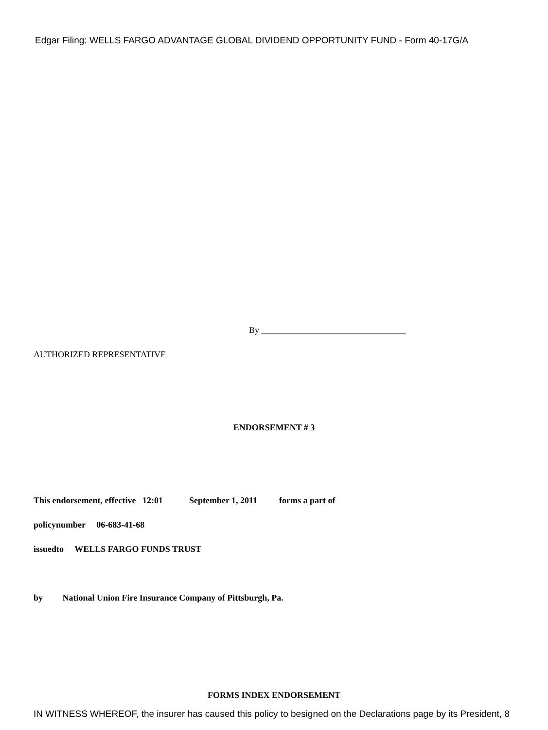Edgar Filing: WELLS FARGO ADVANTAGE GLOBAL DIVIDEND OPPORTUNITY FUND - Form 40-17G/A
By _________________________________
AUTHORIZED REPRESENTATIVE
ENDORSEMENT # 3
This endorsement, effective 12:01 September 1, 2011 forms a part of
policynumber 06-683-41-68
issuedto WELLS FARGO FUNDS TRUST
by National Union Fire Insurance Company of Pittsburgh, Pa.
FORMS INDEX ENDORSEMENT
IN WITNESS WHEREOF, the insurer has caused this policy to besigned on the Declarations page by its President, 8